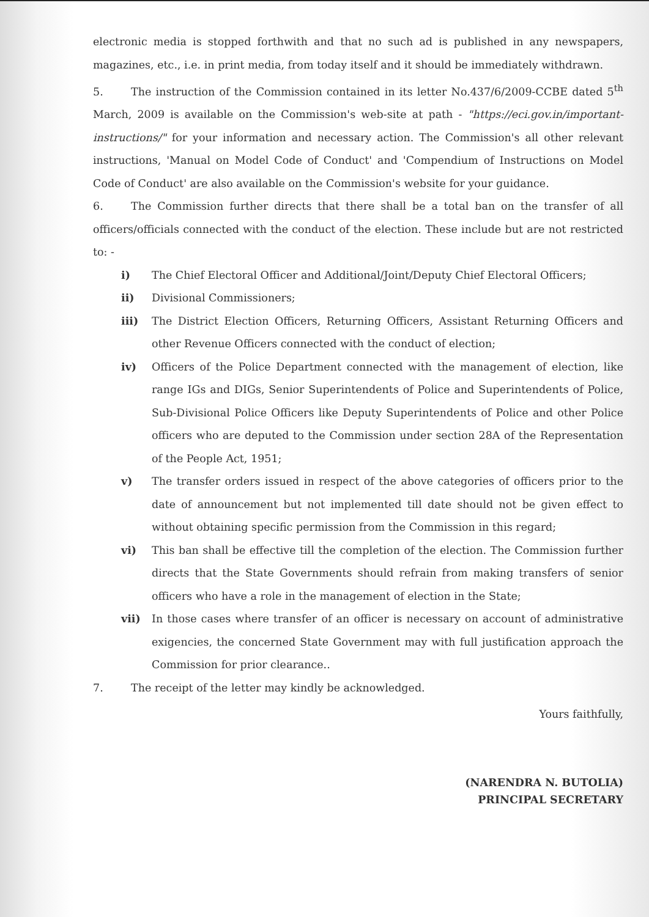electronic media is stopped forthwith and that no such ad is published in any newspapers, magazines, etc., i.e. in print media, from today itself and it should be immediately withdrawn.
5. The instruction of the Commission contained in its letter No.437/6/2009-CCBE dated 5<sup>th</sup> March, 2009 is available on the Commission's web-site at path - "https://eci.gov.in/important-instructions/" for your information and necessary action. The Commission's all other relevant instructions, 'Manual on Model Code of Conduct' and 'Compendium of Instructions on Model Code of Conduct' are also available on the Commission's website for your guidance.
6. The Commission further directs that there shall be a total ban on the transfer of all officers/officials connected with the conduct of the election. These include but are not restricted to: -
i) The Chief Electoral Officer and Additional/Joint/Deputy Chief Electoral Officers;
ii) Divisional Commissioners;
iii) The District Election Officers, Returning Officers, Assistant Returning Officers and other Revenue Officers connected with the conduct of election;
iv) Officers of the Police Department connected with the management of election, like range IGs and DIGs, Senior Superintendents of Police and Superintendents of Police, Sub-Divisional Police Officers like Deputy Superintendents of Police and other Police officers who are deputed to the Commission under section 28A of the Representation of the People Act, 1951;
v) The transfer orders issued in respect of the above categories of officers prior to the date of announcement but not implemented till date should not be given effect to without obtaining specific permission from the Commission in this regard;
vi) This ban shall be effective till the completion of the election. The Commission further directs that the State Governments should refrain from making transfers of senior officers who have a role in the management of election in the State;
vii) In those cases where transfer of an officer is necessary on account of administrative exigencies, the concerned State Government may with full justification approach the Commission for prior clearance..
7. The receipt of the letter may kindly be acknowledged.
Yours faithfully,
(NARENDRA N. BUTOLIA)
PRINCIPAL SECRETARY